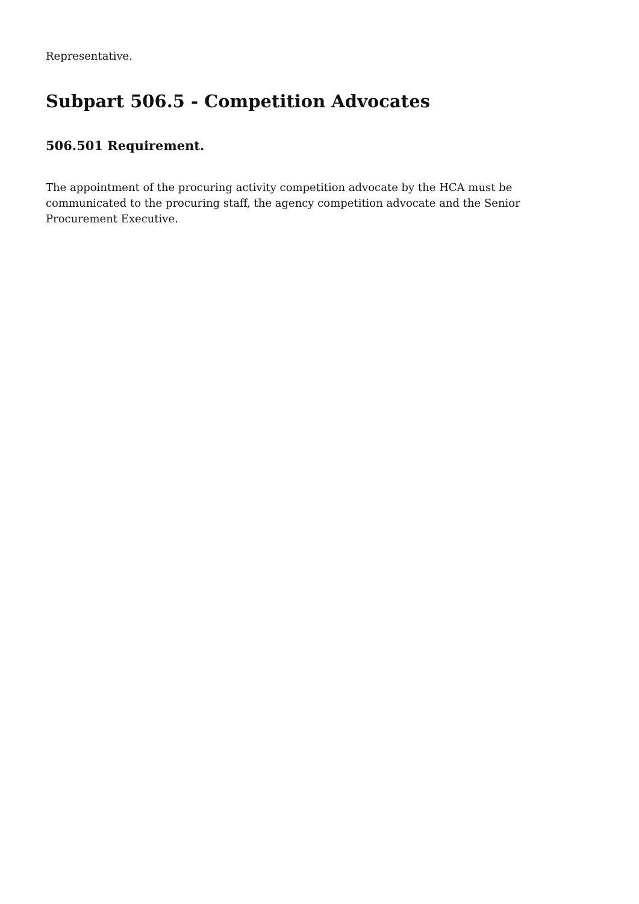Representative.
Subpart 506.5 - Competition Advocates
506.501 Requirement.
The appointment of the procuring activity competition advocate by the HCA must be communicated to the procuring staff, the agency competition advocate and the Senior Procurement Executive.